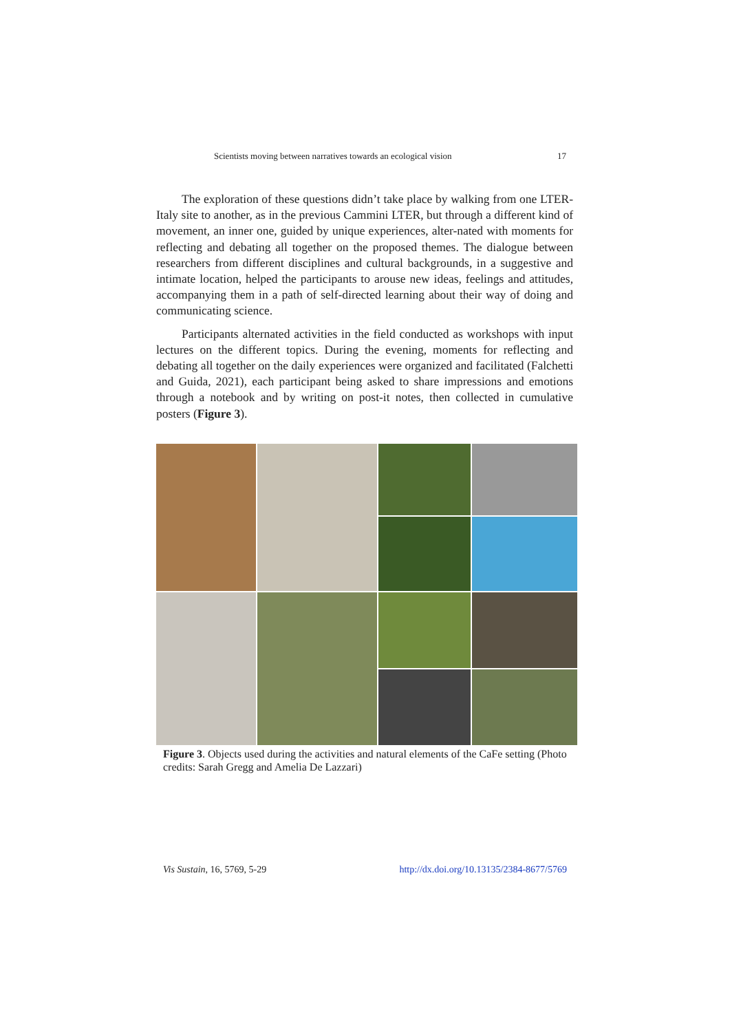Scientists moving between narratives towards an ecological vision 17
The exploration of these questions didn’t take place by walking from one LTER-Italy site to another, as in the previous Cammini LTER, but through a different kind of movement, an inner one, guided by unique experiences, alter-nated with moments for reflecting and debating all together on the proposed themes. The dialogue between researchers from different disciplines and cultural backgrounds, in a suggestive and intimate location, helped the participants to arouse new ideas, feelings and attitudes, accompanying them in a path of self-directed learning about their way of doing and communicating science.
Participants alternated activities in the field conducted as workshops with input lectures on the different topics. During the evening, moments for reflecting and debating all together on the daily experiences were organized and facilitated (Falchetti and Guida, 2021), each participant being asked to share impressions and emotions through a notebook and by writing on post-it notes, then collected in cumulative posters (Figure 3).
Figure 3. Objects used during the activities and natural elements of the CaFe setting (Photo credits: Sarah Gregg and Amelia De Lazzari)
Vis Sustain, 16, 5769, 5-29 http://dx.doi.org/10.13135/2384-8677/5769